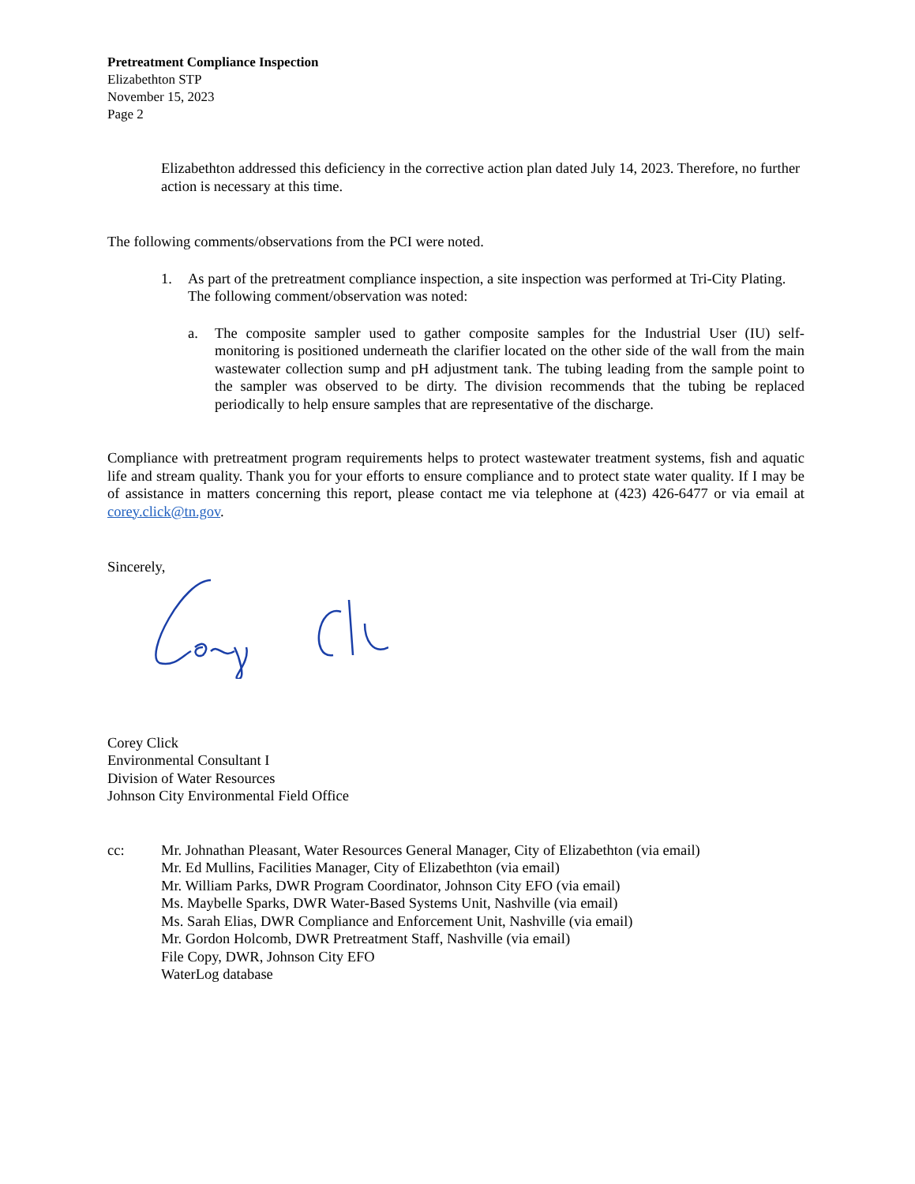Pretreatment Compliance Inspection
Elizabethton STP
November 15, 2023
Page 2
Elizabethton addressed this deficiency in the corrective action plan dated July 14, 2023. Therefore, no further action is necessary at this time.
The following comments/observations from the PCI were noted.
1. As part of the pretreatment compliance inspection, a site inspection was performed at Tri-City Plating. The following comment/observation was noted:
a. The composite sampler used to gather composite samples for the Industrial User (IU) self-monitoring is positioned underneath the clarifier located on the other side of the wall from the main wastewater collection sump and pH adjustment tank. The tubing leading from the sample point to the sampler was observed to be dirty. The division recommends that the tubing be replaced periodically to help ensure samples that are representative of the discharge.
Compliance with pretreatment program requirements helps to protect wastewater treatment systems, fish and aquatic life and stream quality. Thank you for your efforts to ensure compliance and to protect state water quality. If I may be of assistance in matters concerning this report, please contact me via telephone at (423) 426-6477 or via email at corey.click@tn.gov.
Sincerely,
Corey Click
Environmental Consultant I
Division of Water Resources
Johnson City Environmental Field Office
cc: Mr. Johnathan Pleasant, Water Resources General Manager, City of Elizabethton (via email)
Mr. Ed Mullins, Facilities Manager, City of Elizabethton (via email)
Mr. William Parks, DWR Program Coordinator, Johnson City EFO (via email)
Ms. Maybelle Sparks, DWR Water-Based Systems Unit, Nashville (via email)
Ms. Sarah Elias, DWR Compliance and Enforcement Unit, Nashville (via email)
Mr. Gordon Holcomb, DWR Pretreatment Staff, Nashville (via email)
File Copy, DWR, Johnson City EFO
WaterLog database